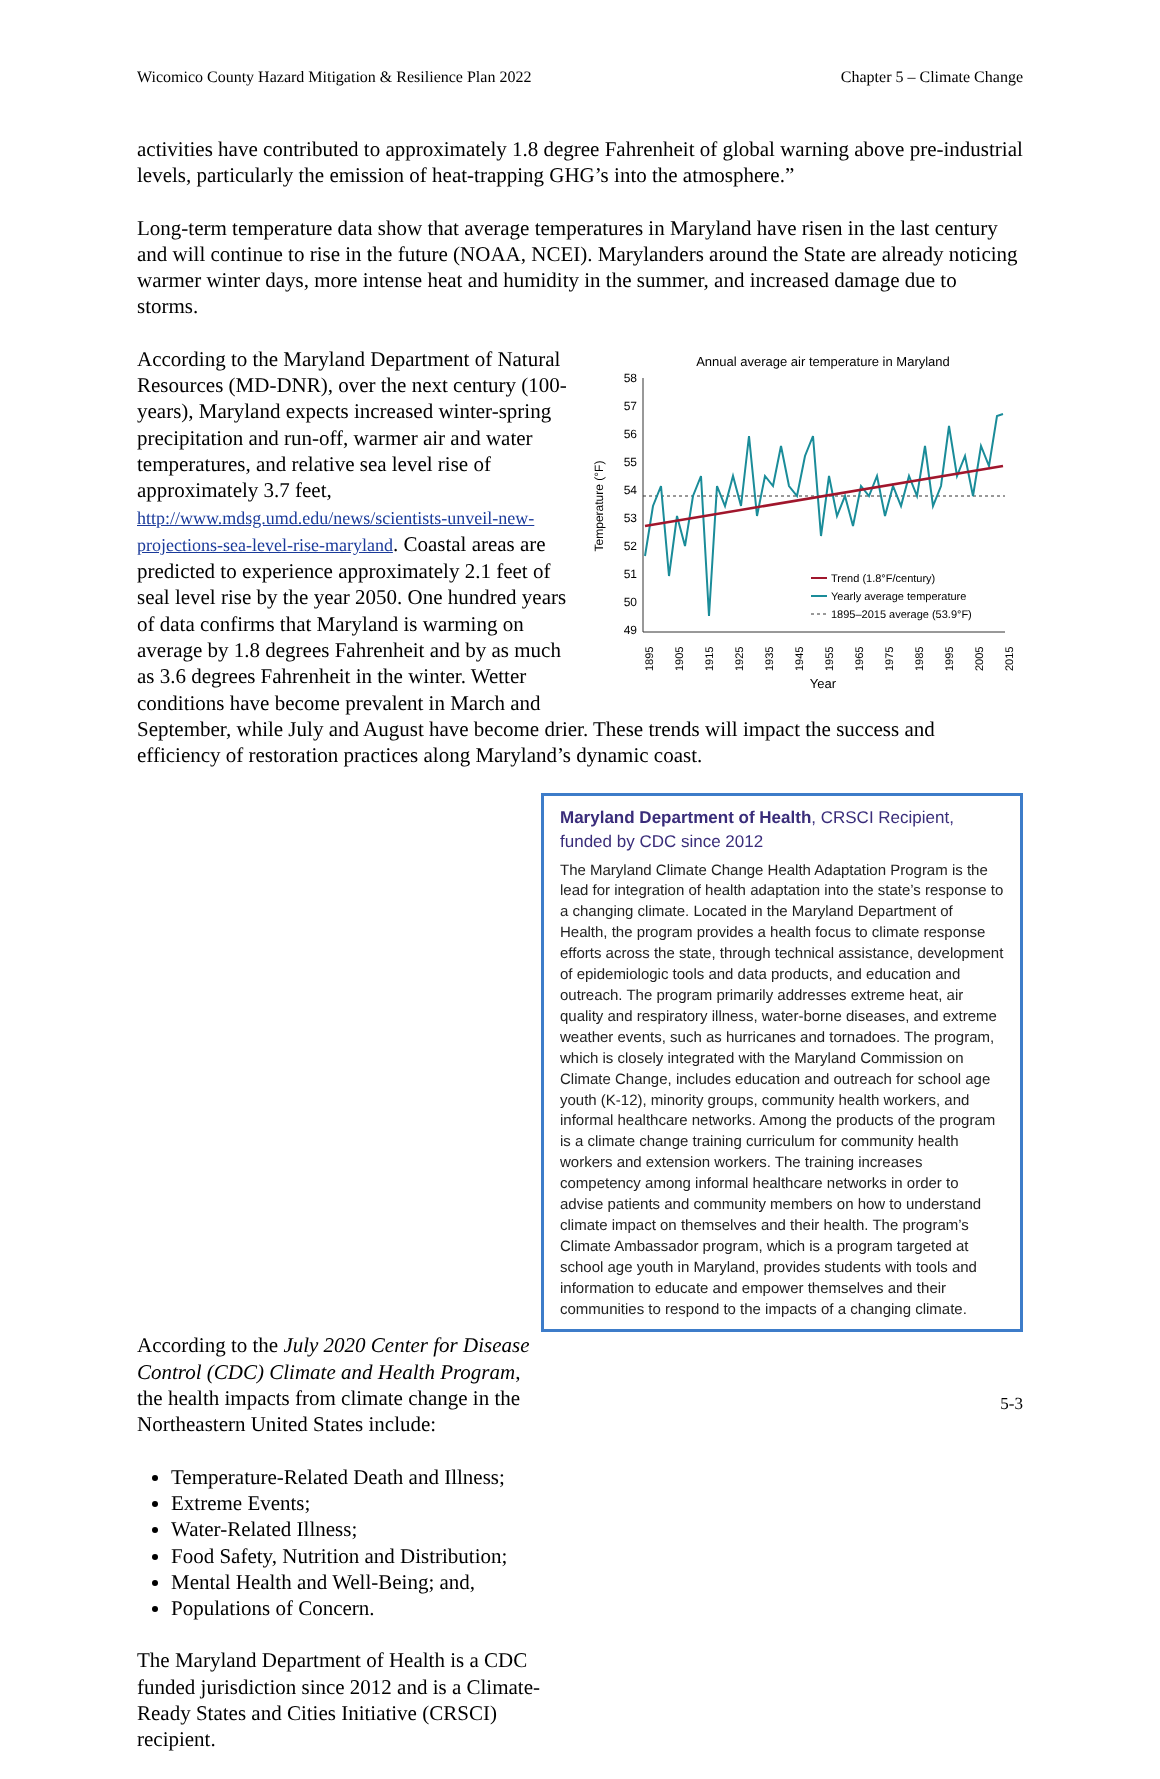Wicomico County Hazard Mitigation & Resilience Plan 2022 Chapter 5 – Climate Change
activities have contributed to approximately 1.8 degree Fahrenheit of global warning above pre-industrial levels, particularly the emission of heat-trapping GHG’s into the atmosphere.”
Long-term temperature data show that average temperatures in Maryland have risen in the last century and will continue to rise in the future (NOAA, NCEI). Marylanders around the State are already noticing warmer winter days, more intense heat and humidity in the summer, and increased damage due to storms.
Annual average air temperature in Maryland
58
57
56
55
54
53
52
51
50
49
Temperature (°F)
Trend (1.8°F/century)
Yearly average temperature
1895–2015 average (53.9°F)
1895
1905
1915
1925
1935
1945
1955
1965
1975
1985
1995
2005
2015
Year
According to the Maryland Department of Natural Resources (MD-DNR), over the next century (100-years), Maryland expects increased winter-spring precipitation and run-off, warmer air and water temperatures, and relative sea level rise of approximately 3.7 feet, http://www.mdsg.umd.edu/news/scientists-unveil-new-projections-sea-level-rise-maryland. Coastal areas are predicted to experience approximately 2.1 feet of seal level rise by the year 2050. One hundred years of data confirms that Maryland is warming on average by 1.8 degrees Fahrenheit and by as much as 3.6 degrees Fahrenheit in the winter. Wetter conditions have become prevalent in March and September, while July and August have become drier. These trends will impact the success and efficiency of restoration practices along Maryland’s dynamic coast.
Maryland Department of Health, CRSCI Recipient, funded by CDC since 2012
The Maryland Climate Change Health Adaptation Program is the lead for integration of health adaptation into the state’s response to a changing climate. Located in the Maryland Department of Health, the program provides a health focus to climate response efforts across the state, through technical assistance, development of epidemiologic tools and data products, and education and outreach. The program primarily addresses extreme heat, air quality and respiratory illness, water-borne diseases, and extreme weather events, such as hurricanes and tornadoes. The program, which is closely integrated with the Maryland Commission on Climate Change, includes education and outreach for school age youth (K-12), minority groups, community health workers, and informal healthcare networks. Among the products of the program is a climate change training curriculum for community health workers and extension workers. The training increases competency among informal healthcare networks in order to advise patients and community members on how to understand climate impact on themselves and their health. The program’s Climate Ambassador program, which is a program targeted at school age youth in Maryland, provides students with tools and information to educate and empower themselves and their communities to respond to the impacts of a changing climate.
According to the July 2020 Center for Disease Control (CDC) Climate and Health Program, the health impacts from climate change in the Northeastern United States include:
Temperature-Related Death and Illness;
Extreme Events;
Water-Related Illness;
Food Safety, Nutrition and Distribution;
Mental Health and Well-Being; and,
Populations of Concern.
The Maryland Department of Health is a CDC funded jurisdiction since 2012 and is a Climate-Ready States and Cities Initiative (CRSCI) recipient.
5-3